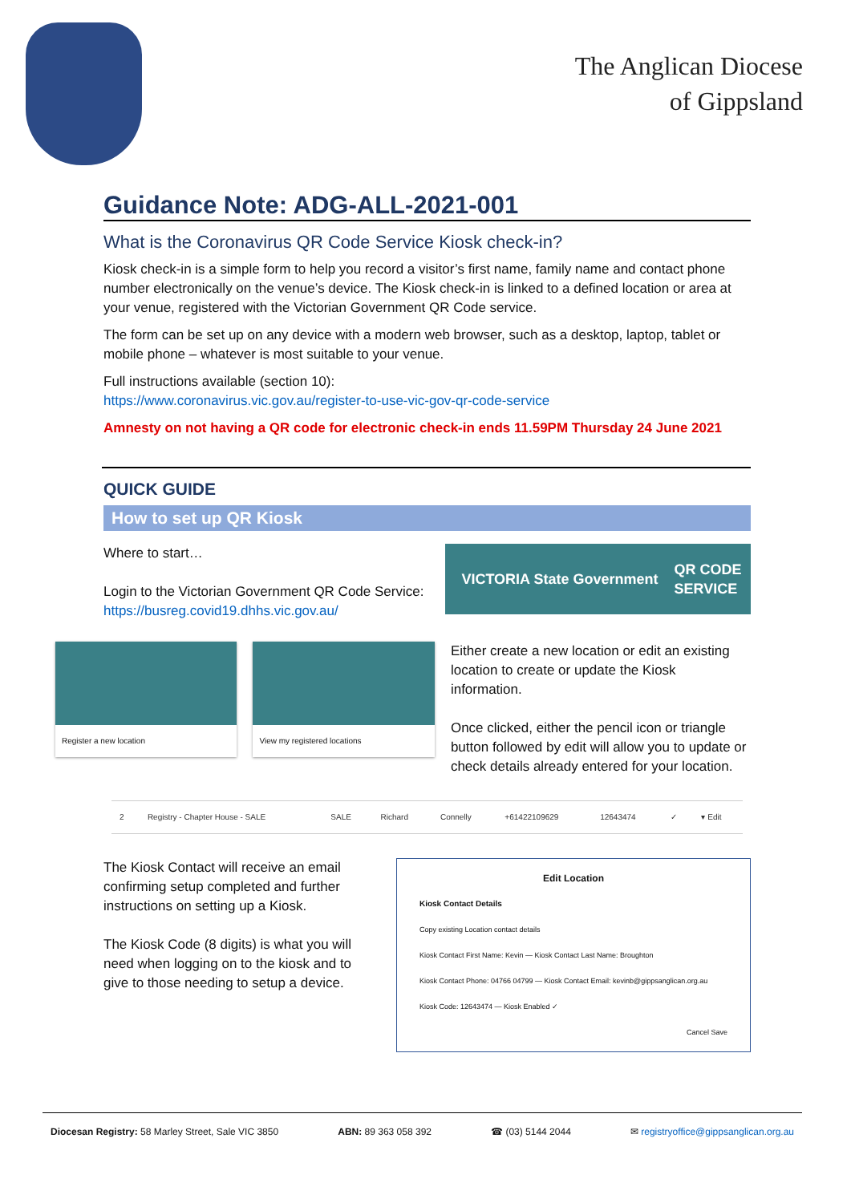The Anglican Diocese
of Gippsland
Guidance Note: ADG-ALL-2021-001
What is the Coronavirus QR Code Service Kiosk check-in?
Kiosk check-in is a simple form to help you record a visitor’s first name, family name and contact phone number electronically on the venue’s device. The Kiosk check-in is linked to a defined location or area at your venue, registered with the Victorian Government QR Code service.
The form can be set up on any device with a modern web browser, such as a desktop, laptop, tablet or mobile phone – whatever is most suitable to your venue.
Full instructions available (section 10):
https://www.coronavirus.vic.gov.au/register-to-use-vic-gov-qr-code-service
Amnesty on not having a QR code for electronic check-in ends 11.59PM Thursday 24 June 2021
QUICK GUIDE
How to set up QR Kiosk
Where to start…
Login to the Victorian Government QR Code Service:
https://busreg.covid19.dhhs.vic.gov.au/
VICTORIA State Government QR CODE
SERVICE
Register a new location
View my registered locations
Either create a new location or edit an existing location to create or update the Kiosk information.
Once clicked, either the pencil icon or triangle button followed by edit will allow you to update or check details already entered for your location.
| 2 | Registry - Chapter House - SALE | SALE | Richard | Connelly | +61422109629 | 12643474 | ✓ | ▾ Edit |
The Kiosk Contact will receive an email confirming setup completed and further instructions on setting up a Kiosk.
The Kiosk Code (8 digits) is what you will need when logging on to the kiosk and to give to those needing to setup a device.
Edit Location
Kiosk Contact Details
Copy existing Location contact details
Kiosk Contact First Name: Kevin — Kiosk Contact Last Name: Broughton
Kiosk Contact Phone: 04766 04799 — Kiosk Contact Email: kevinb@gippsanglican.org.au
Kiosk Code: 12643474 — Kiosk Enabled ✓
Cancel Save
Diocesan Registry: 58 Marley Street, Sale VIC 3850 ABN: 89 363 058 392 ☎ (03) 5144 2044 ✉ registryoffice@gippsanglican.org.au